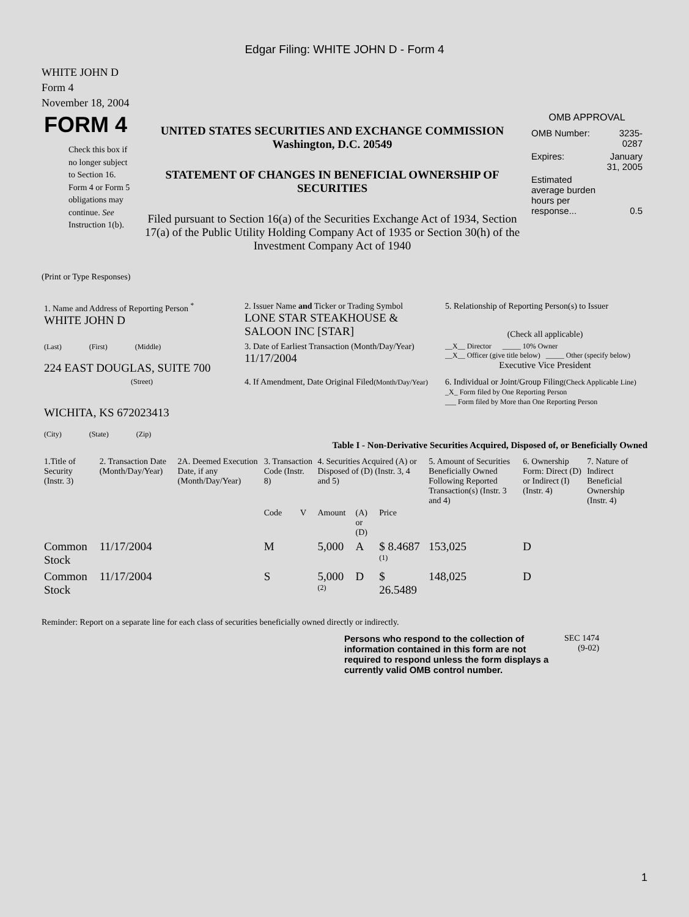Edgar Filing: WHITE JOHN D - Form 4
WHITE JOHN D
Form 4
November 18, 2004
| FORM 4 Check this box if no longer subject to Section 16. Form 4 or Form 5 obligations may continue. See Instruction 1(b). | UNITED STATES SECURITIES AND EXCHANGE COMMISSION Washington, D.C. 20549 STATEMENT OF CHANGES IN BENEFICIAL OWNERSHIP OF SECURITIES Filed pursuant to Section 16(a) of the Securities Exchange Act of 1934, Section 17(a) of the Public Utility Holding Company Act of 1935 or Section 30(h) of the Investment Company Act of 1940 | OMB APPROVAL / OMB Number: / 3235-0287 / / Expires: / January 31, 2005 / / Estimated average burden hours per response... / 0.5 / |
(Print or Type Responses)
| 1. Name and Address of Reporting Person <sup>*</sup> WHITE JOHN D | 2. Issuer Name and Ticker or Trading Symbol LONE STAR STEAKHOUSE & SALOON INC [STAR] | 5. Relationship of Reporting Person(s) to Issuer (Check all applicable) |
| (Last) (First) (Middle) 224 EAST DOUGLAS, SUITE 700 | 3. Date of Earliest Transaction (Month/Day/Year) 11/17/2004 | __X__ Director _____ 10% Owner __X__ Officer (give title below) _____ Other (specify below) Executive Vice President |
| (Street) WICHITA, KS 672023413 (City) (State) (Zip) | 4. If Amendment, Date Original Filed (Month/Day/Year) | 6. Individual or Joint/Group Filing (Check Applicable Line) _X_ Form filed by One Reporting Person ___ Form filed by More than One Reporting Person |
Table I - Non-Derivative Securities Acquired, Disposed of, or Beneficially Owned
| 1.Title of Security (Instr. 3) | 2. Transaction Date (Month/Day/Year) | 2A. Deemed Execution Date, if any (Month/Day/Year) | 3. Transaction Code (Instr. 8) | | 4. Securities Acquired (A) or Disposed of (D) (Instr. 3, 4 and 5) | | | 5. Amount of Securities Beneficially Owned Following Reported Transaction(s) (Instr. 3 and 4) | 6. Ownership Form: Direct (D) or Indirect (I) (Instr. 4) | 7. Nature of Indirect Beneficial Ownership (Instr. 4) |
| --- | --- | --- | --- | --- | --- | --- | --- | --- | --- | --- |
| | | | Code | V | Amount | (A) or (D) | Price | | | |
| Common Stock | 11/17/2004 | | M | | 5,000 | A | $ 8.4687 <sup>(1)</sup> | 153,025 | D | |
| Common Stock | 11/17/2004 | | S | | 5,000 <sup>(2)</sup> | D | $ 26.5489 | 148,025 | D | |
Reminder: Report on a separate line for each class of securities beneficially owned directly or indirectly.
Persons who respond to the collection of information contained in this form are not required to respond unless the form displays a currently valid OMB control number.
SEC 1474
(9-02)
1